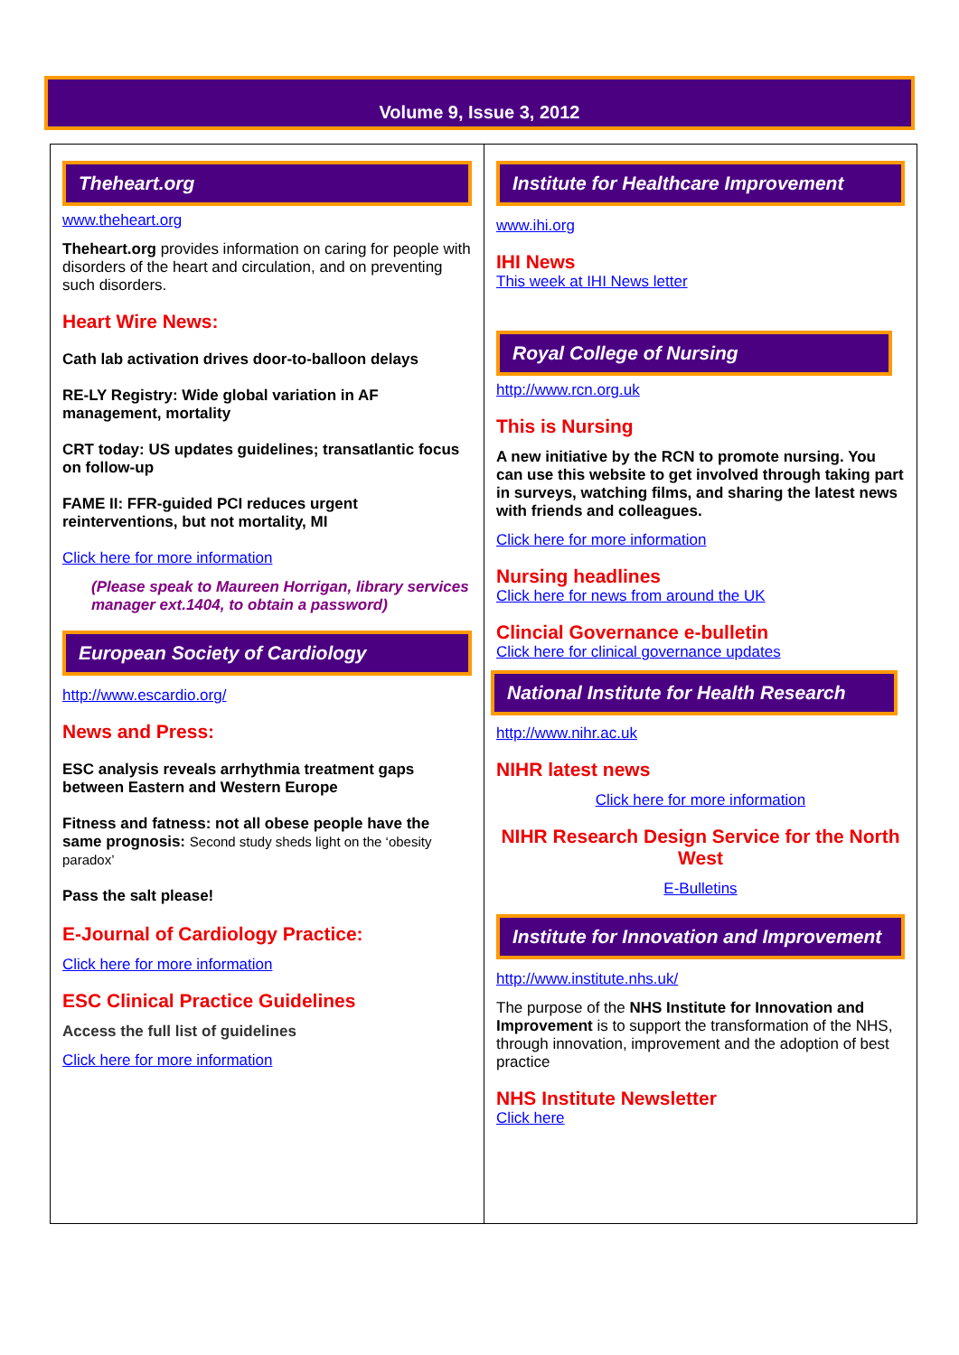Volume 9, Issue 3, 2012
Theheart.org
www.theheart.org
Theheart.org provides information on caring for people with disorders of the heart and circulation, and on preventing such disorders.
Heart Wire News:
Cath lab activation drives door-to-balloon delays
RE-LY Registry: Wide global variation in AF management, mortality
CRT today: US updates guidelines; transatlantic focus on follow-up
FAME II: FFR-guided PCI reduces urgent reinterventions, but not mortality, MI
Click here for more information
(Please speak to Maureen Horrigan, library services manager ext.1404, to obtain a password)
European Society of Cardiology
http://www.escardio.org/
News and Press:
ESC analysis reveals arrhythmia treatment gaps between Eastern and Western Europe
Fitness and fatness: not all obese people have the same prognosis: Second study sheds light on the ‘obesity paradox’
Pass the salt please!
E-Journal of Cardiology Practice:
Click here for more information
ESC Clinical Practice Guidelines
Access the full list of guidelines
Click here for more information
Institute for Healthcare Improvement
www.ihi.org
IHI News
This week at IHI News letter
Royal College of Nursing
http://www.rcn.org.uk
This is Nursing
A new initiative by the RCN to promote nursing. You can use this website to get involved through taking part in surveys, watching films, and sharing the latest news with friends and colleagues.
Click here for more information
Nursing headlines
Click here for news from around the UK
Clincial Governance e-bulletin
Click here for clinical governance updates
National Institute for Health Research
http://www.nihr.ac.uk
NIHR latest news
Click here for more information
NIHR Research Design Service for the North West
E-Bulletins
Institute for Innovation and Improvement
http://www.institute.nhs.uk/
The purpose of the NHS Institute for Innovation and Improvement is to support the transformation of the NHS, through innovation, improvement and the adoption of best practice
NHS Institute Newsletter
Click here